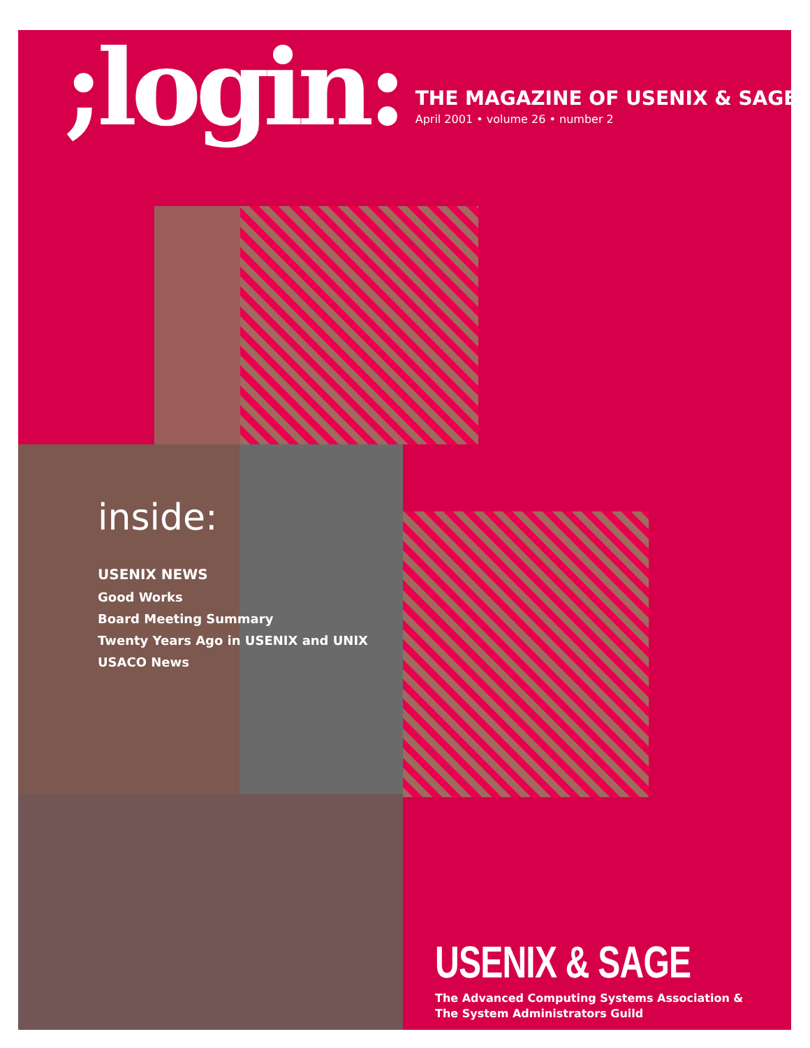;login:
THE MAGAZINE OF USENIX & SAGE
April 2001 • volume 26 • number 2
inside:
USENIX NEWS
Good Works
Board Meeting Summary
Twenty Years Ago in USENIX and UNIX
USACO News
USENIX & SAGE
The Advanced Computing Systems Association &
The System Administrators Guild